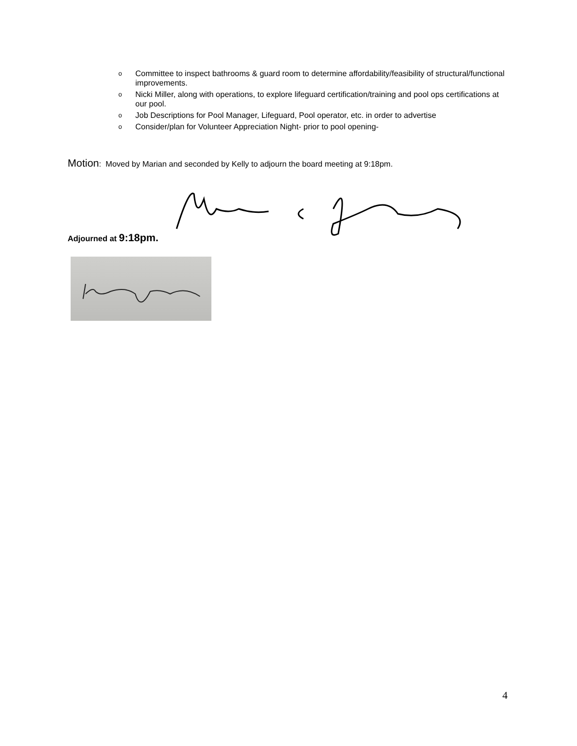o Committee to inspect bathrooms & guard room to determine affordability/feasibility of structural/functional improvements.
o Nicki Miller, along with operations, to explore lifeguard certification/training and pool ops certifications at our pool.
o Job Descriptions for Pool Manager, Lifeguard, Pool operator, etc. in order to advertise
o Consider/plan for Volunteer Appreciation Night- prior to pool opening-
Motion: Moved by Marian and seconded by Kelly to adjourn the board meeting at 9:18pm.
Adjourned at 9:18pm.
4